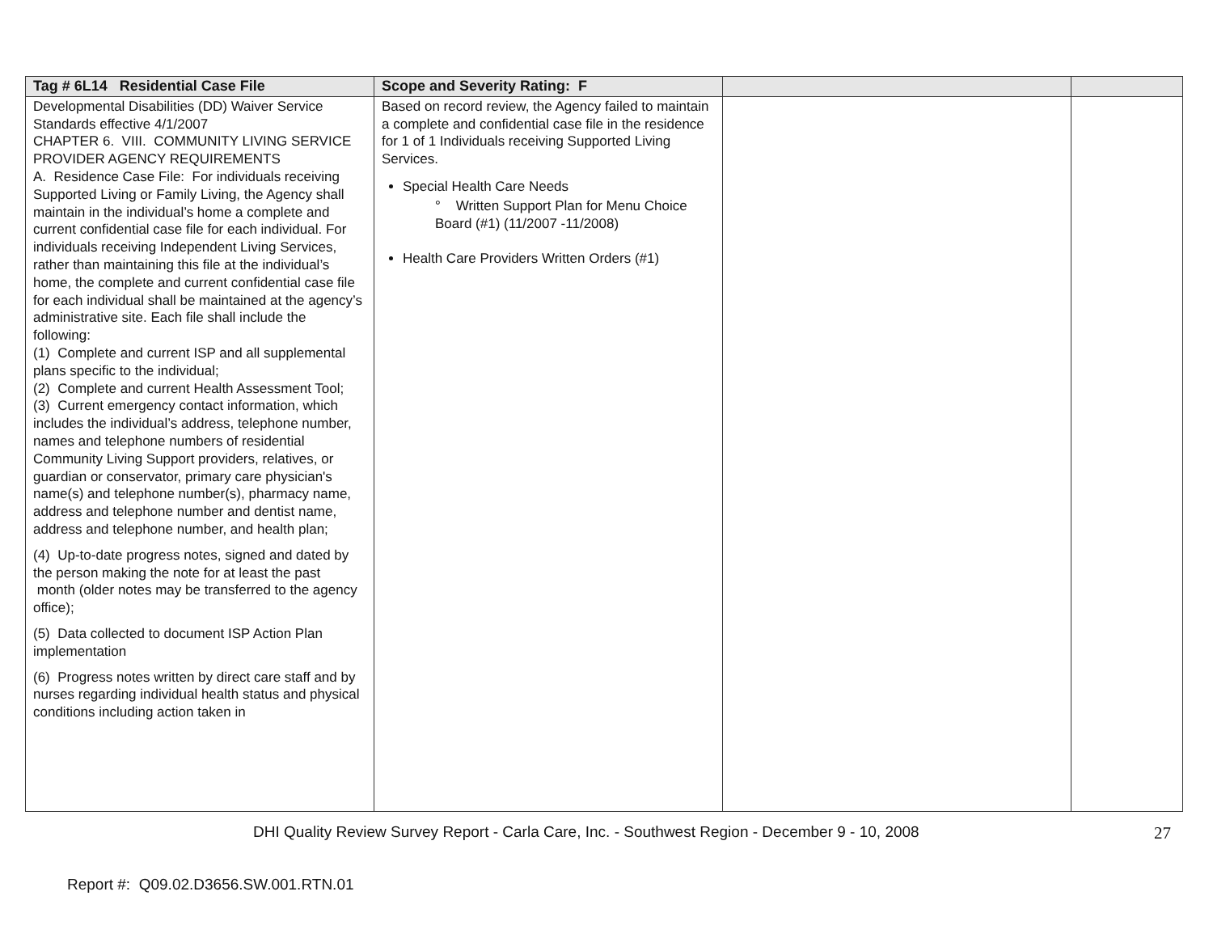| Tag # 6L14 Residential Case File | Scope and Severity Rating: F | | |
| --- | --- | --- | --- |
| Developmental Disabilities (DD) Waiver Service Standards effective 4/1/2007 CHAPTER 6. VIII. COMMUNITY LIVING SERVICE PROVIDER AGENCY REQUIREMENTS A. Residence Case File: For individuals receiving Supported Living or Family Living, the Agency shall maintain in the individual’s home a complete and current confidential case file for each individual. For individuals receiving Independent Living Services, rather than maintaining this file at the individual’s home, the complete and current confidential case file for each individual shall be maintained at the agency’s administrative site. Each file shall include the following: (1) Complete and current ISP and all supplemental plans specific to the individual; (2) Complete and current Health Assessment Tool; (3) Current emergency contact information, which includes the individual’s address, telephone number, names and telephone numbers of residential Community Living Support providers, relatives, or guardian or conservator, primary care physician's name(s) and telephone number(s), pharmacy name, address and telephone number and dentist name, address and telephone number, and health plan; (4) Up-to-date progress notes, signed and dated by the person making the note for at least the past month (older notes may be transferred to the agency office); (5) Data collected to document ISP Action Plan implementation (6) Progress notes written by direct care staff and by nurses regarding individual health status and physical conditions including action taken in | Based on record review, the Agency failed to maintain a complete and confidential case file in the residence for 1 of 1 Individuals receiving Supported Living Services. Special Health Care Needs ° Written Support Plan for Menu Choice Board (#1) (11/2007 -11/2008) Health Care Providers Written Orders (#1) | | |
DHI Quality Review Survey Report - Carla Care, Inc. - Southwest Region - December 9 - 10, 2008 27
Report #: Q09.02.D3656.SW.001.RTN.01